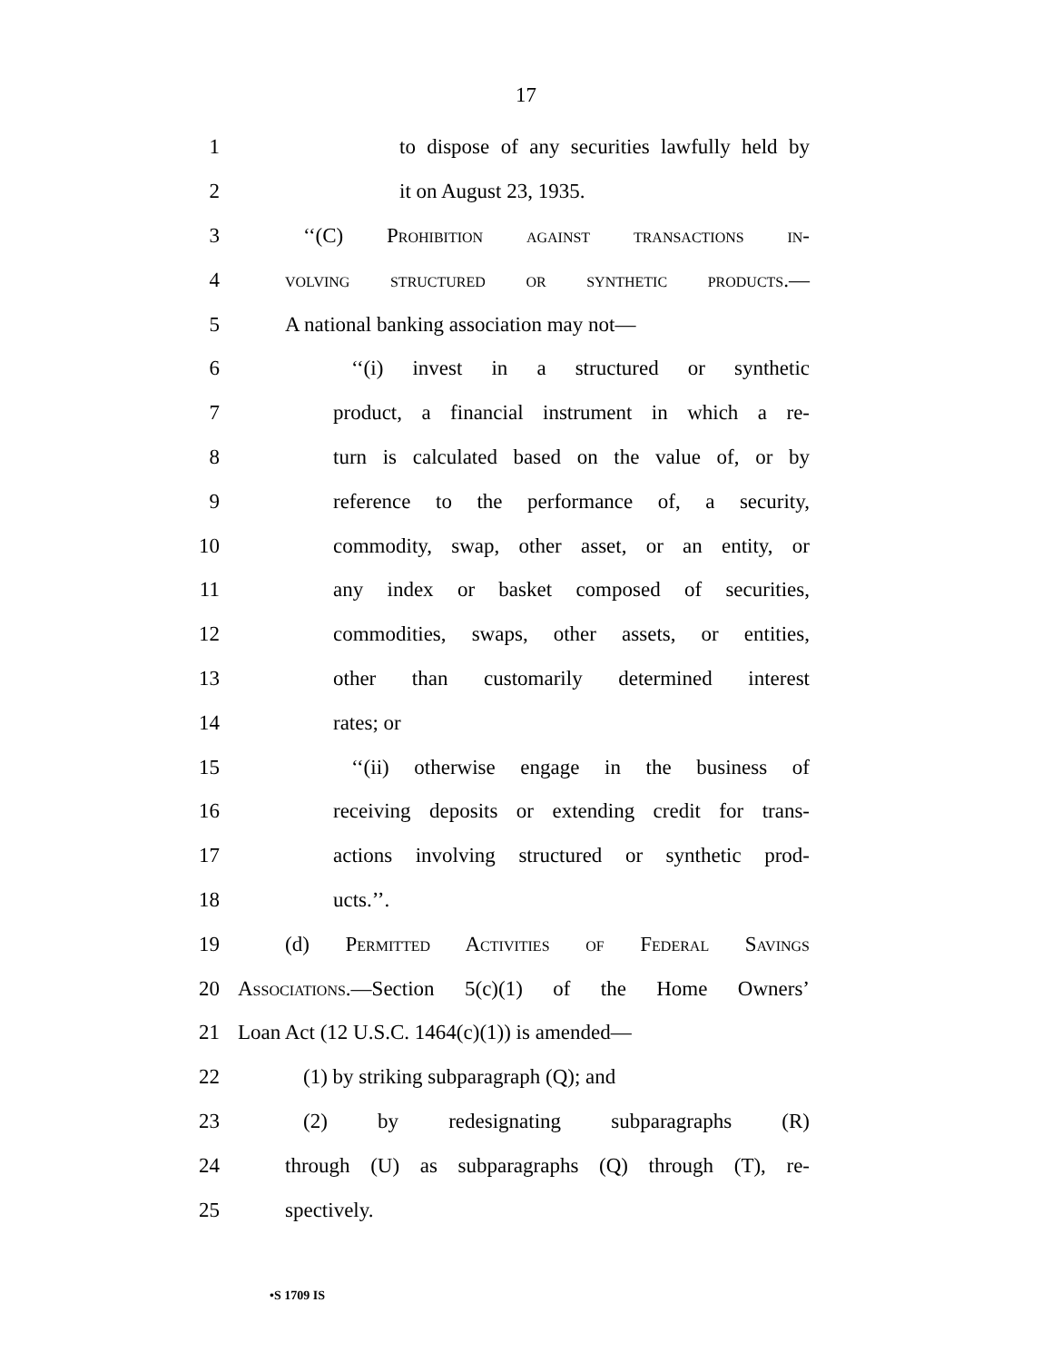17
1 to dispose of any securities lawfully held by
2 it on August 23, 1935.
3 ‘‘(C) Prohibition against transactions in-
4 volving structured or synthetic products.—
5 A national banking association may not—
6 ‘‘(i) invest in a structured or synthetic
7 product, a financial instrument in which a re-
8 turn is calculated based on the value of, or by
9 reference to the performance of, a security,
10 commodity, swap, other asset, or an entity, or
11 any index or basket composed of securities,
12 commodities, swaps, other assets, or entities,
13 other than customarily determined interest
14 rates; or
15 ‘‘(ii) otherwise engage in the business of
16 receiving deposits or extending credit for trans-
17 actions involving structured or synthetic prod-
18 ucts.’’.
19 (d) Permitted Activities of Federal Savings
20 Associations.—Section 5(c)(1) of the Home Owners’
21 Loan Act (12 U.S.C. 1464(c)(1)) is amended—
22 (1) by striking subparagraph (Q); and
23 (2) by redesignating subparagraphs (R)
24 through (U) as subparagraphs (Q) through (T), re-
25 spectively.
•S 1709 IS